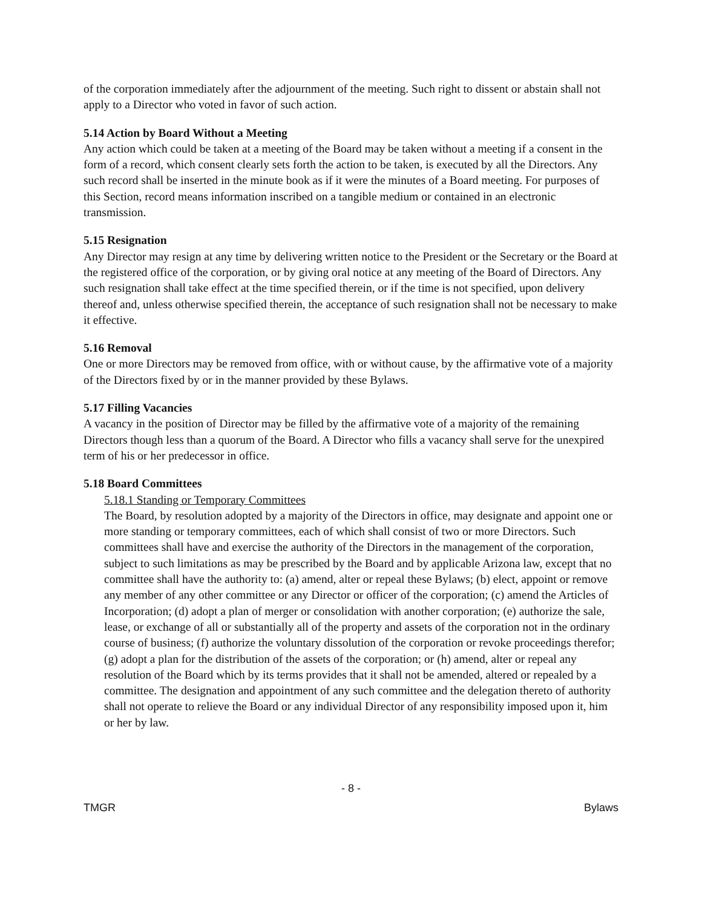of the corporation immediately after the adjournment of the meeting. Such right to dissent or abstain shall not apply to a Director who voted in favor of such action.
5.14 Action by Board Without a Meeting
Any action which could be taken at a meeting of the Board may be taken without a meeting if a consent in the form of a record, which consent clearly sets forth the action to be taken, is executed by all the Directors. Any such record shall be inserted in the minute book as if it were the minutes of a Board meeting. For purposes of this Section, record means information inscribed on a tangible medium or contained in an electronic transmission.
5.15 Resignation
Any Director may resign at any time by delivering written notice to the President or the Secretary or the Board at the registered office of the corporation, or by giving oral notice at any meeting of the Board of Directors. Any such resignation shall take effect at the time specified therein, or if the time is not specified, upon delivery thereof and, unless otherwise specified therein, the acceptance of such resignation shall not be necessary to make it effective.
5.16 Removal
One or more Directors may be removed from office, with or without cause, by the affirmative vote of a majority of the Directors fixed by or in the manner provided by these Bylaws.
5.17 Filling Vacancies
A vacancy in the position of Director may be filled by the affirmative vote of a majority of the remaining Directors though less than a quorum of the Board. A Director who fills a vacancy shall serve for the unexpired term of his or her predecessor in office.
5.18 Board Committees
5.18.1 Standing or Temporary Committees
The Board, by resolution adopted by a majority of the Directors in office, may designate and appoint one or more standing or temporary committees, each of which shall consist of two or more Directors. Such committees shall have and exercise the authority of the Directors in the management of the corporation, subject to such limitations as may be prescribed by the Board and by applicable Arizona law, except that no committee shall have the authority to: (a) amend, alter or repeal these Bylaws; (b) elect, appoint or remove any member of any other committee or any Director or officer of the corporation; (c) amend the Articles of Incorporation; (d) adopt a plan of merger or consolidation with another corporation; (e) authorize the sale, lease, or exchange of all or substantially all of the property and assets of the corporation not in the ordinary course of business; (f) authorize the voluntary dissolution of the corporation or revoke proceedings therefor; (g) adopt a plan for the distribution of the assets of the corporation; or (h) amend, alter or repeal any resolution of the Board which by its terms provides that it shall not be amended, altered or repealed by a committee. The designation and appointment of any such committee and the delegation thereto of authority shall not operate to relieve the Board or any individual Director of any responsibility imposed upon it, him or her by law.
- 8 -
TMGR Bylaws